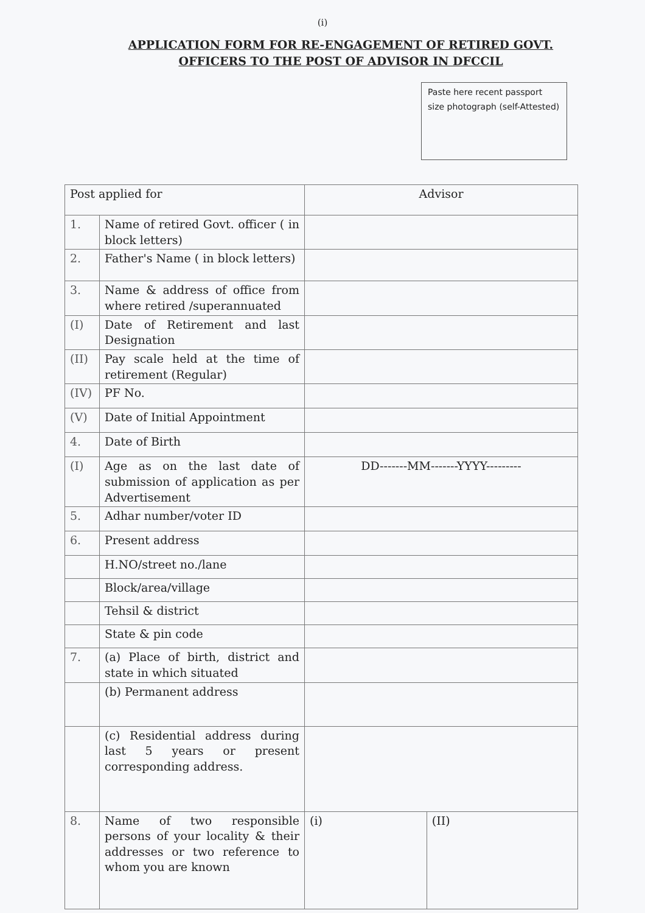(i)
APPLICATION FORM FOR RE-ENGAGEMENT OF RETIRED GOVT.
OFFICERS TO THE POST OF ADVISOR IN DFCCIL
Paste here recent passport size photograph (self-Attested)
| Post applied for | | Advisor | |
| 1. | Name of retired Govt. officer ( in block letters) | | |
| 2. | Father's Name ( in block letters) | | |
| 3. | Name & address of office from where retired /superannuated | | |
| (I) | Date of Retirement and last Designation | | |
| (II) | Pay scale held at the time of retirement (Regular) | | |
| (IV) | PF No. | | |
| (V) | Date of Initial Appointment | | |
| 4. | Date of Birth | | |
| (I) | Age as on the last date of submission of application as per Advertisement | DD-------MM-------YYYY--------- | |
| 5. | Adhar number/voter ID | | |
| 6. | Present address | | |
| | H.NO/street no./lane | | |
| | Block/area/village | | |
| | Tehsil & district | | |
| | State & pin code | | |
| 7. | (a) Place of birth, district and state in which situated | | |
| | (b) Permanent address | | |
| | (c) Residential address during last 5 years or present corresponding address. | | |
| 8. | Name of two responsible persons of your locality & their addresses or two reference to whom you are known | (i) | (II) |